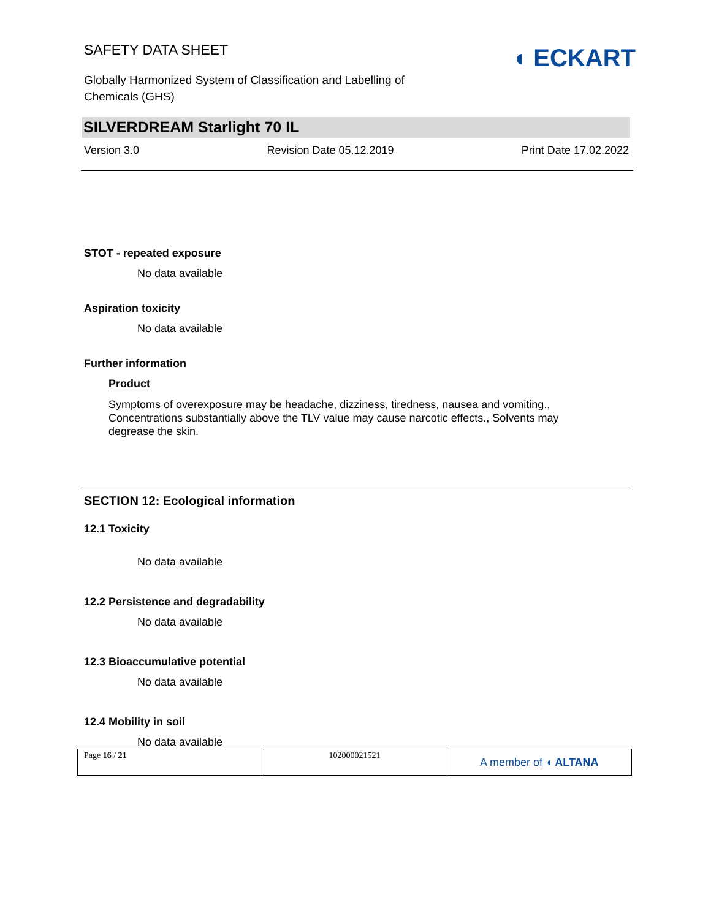SAFETY DATA SHEET
Globally Harmonized System of Classification and Labelling of
Chemicals (GHS)
◖ ECKART
SILVERDREAM Starlight 70 IL
Version 3.0 Revision Date 05.12.2019 Print Date 17.02.2022
STOT - repeated exposure
No data available
Aspiration toxicity
No data available
Further information
Product
Symptoms of overexposure may be headache, dizziness, tiredness, nausea and vomiting., Concentrations substantially above the TLV value may cause narcotic effects., Solvents may degrease the skin.
SECTION 12: Ecological information
12.1 Toxicity
No data available
12.2 Persistence and degradability
No data available
12.3 Bioaccumulative potential
No data available
12.4 Mobility in soil
No data available
| Page 16 / 21 | 102000021521 | A member of ◖ ALTANA |